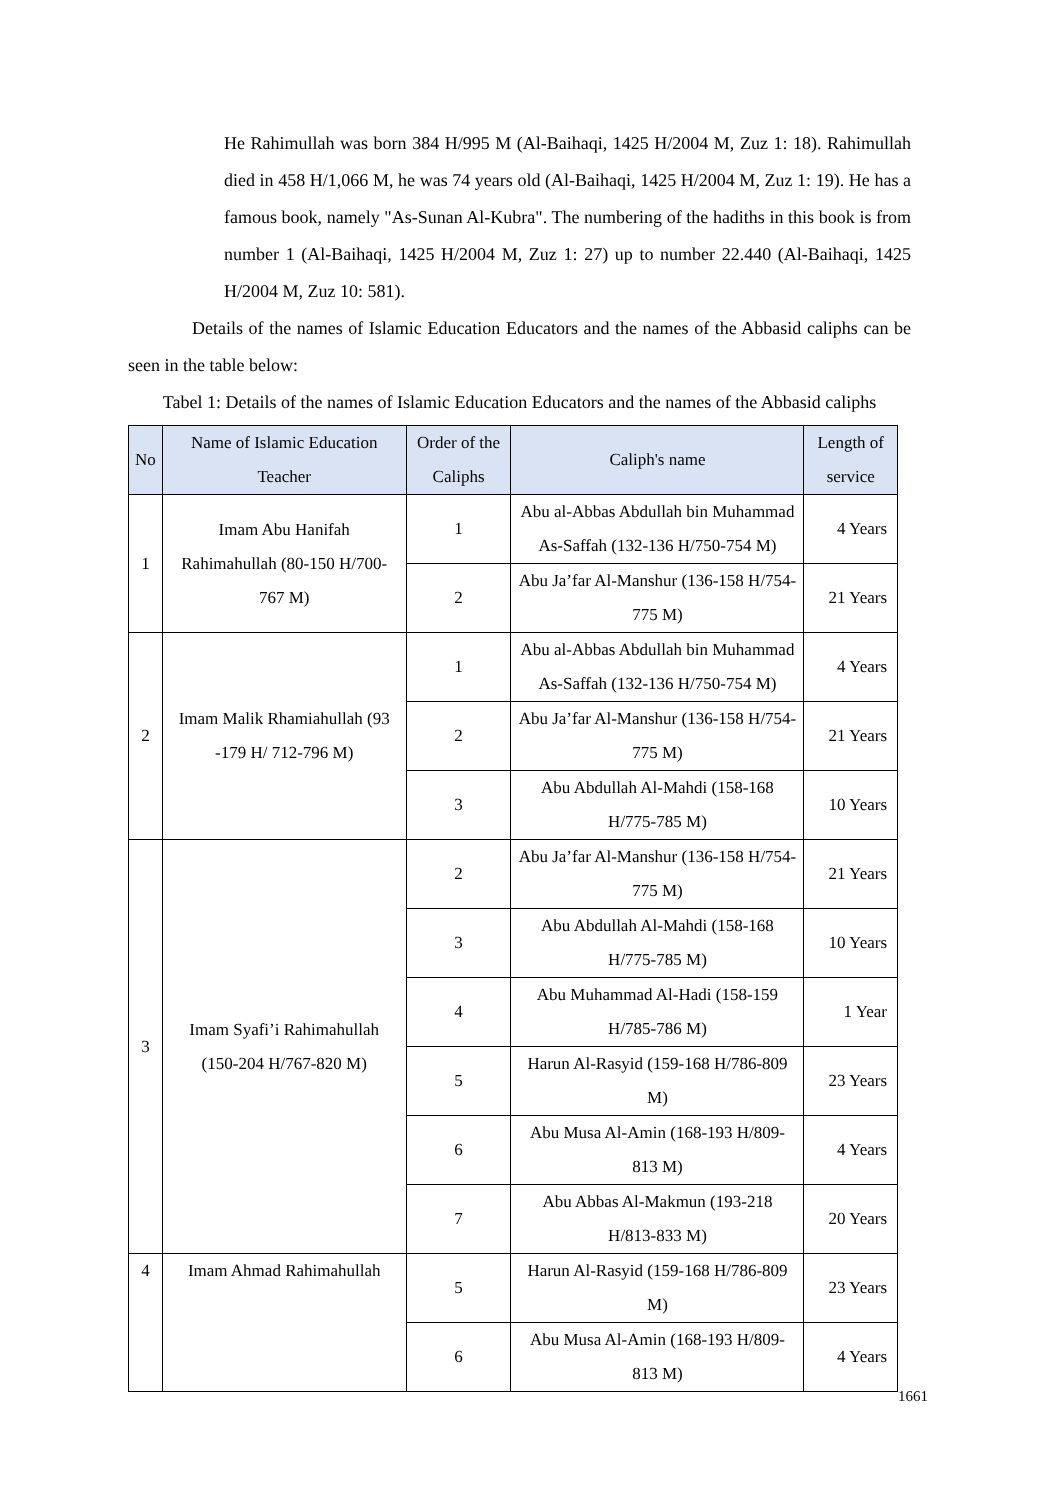He Rahimullah was born 384 H/995 M (Al-Baihaqi, 1425 H/2004 M, Zuz 1: 18). Rahimullah died in 458 H/1,066 M, he was 74 years old (Al-Baihaqi, 1425 H/2004 M, Zuz 1: 19). He has a famous book, namely "As-Sunan Al-Kubra". The numbering of the hadiths in this book is from number 1 (Al-Baihaqi, 1425 H/2004 M, Zuz 1: 27) up to number 22.440 (Al-Baihaqi, 1425 H/2004 M, Zuz 10: 581).
Details of the names of Islamic Education Educators and the names of the Abbasid caliphs can be seen in the table below:
Tabel 1: Details of the names of Islamic Education Educators and the names of the Abbasid caliphs
| No | Name of Islamic Education Teacher | Order of the Caliphs | Caliph's name | Length of service |
| --- | --- | --- | --- | --- |
| 1 | Imam Abu Hanifah Rahimahullah (80-150 H/700-767 M) | 1 | Abu al-Abbas Abdullah bin Muhammad As-Saffah (132-136 H/750-754 M) | 4 Years |
| | | 2 | Abu Ja’far Al-Manshur (136-158 H/754-775 M) | 21 Years |
| 2 | Imam Malik Rhamiahullah (93 -179 H/ 712-796 M) | 1 | Abu al-Abbas Abdullah bin Muhammad As-Saffah (132-136 H/750-754 M) | 4 Years |
| | | 2 | Abu Ja’far Al-Manshur (136-158 H/754-775 M) | 21 Years |
| | | 3 | Abu Abdullah Al-Mahdi (158-168 H/775-785 M) | 10 Years |
| 3 | Imam Syafi’i Rahimahullah (150-204 H/767-820 M) | 2 | Abu Ja’far Al-Manshur (136-158 H/754-775 M) | 21 Years |
| | | 3 | Abu Abdullah Al-Mahdi (158-168 H/775-785 M) | 10 Years |
| | | 4 | Abu Muhammad Al-Hadi (158-159 H/785-786 M) | 1 Year |
| | | 5 | Harun Al-Rasyid (159-168 H/786-809 M) | 23 Years |
| | | 6 | Abu Musa Al-Amin (168-193 H/809-813 M) | 4 Years |
| | | 7 | Abu Abbas Al-Makmun (193-218 H/813-833 M) | 20 Years |
| 4 | Imam Ahmad Rahimahullah | 5 | Harun Al-Rasyid (159-168 H/786-809 M) | 23 Years |
| | | 6 | Abu Musa Al-Amin (168-193 H/809-813 M) | 4 Years |
1661